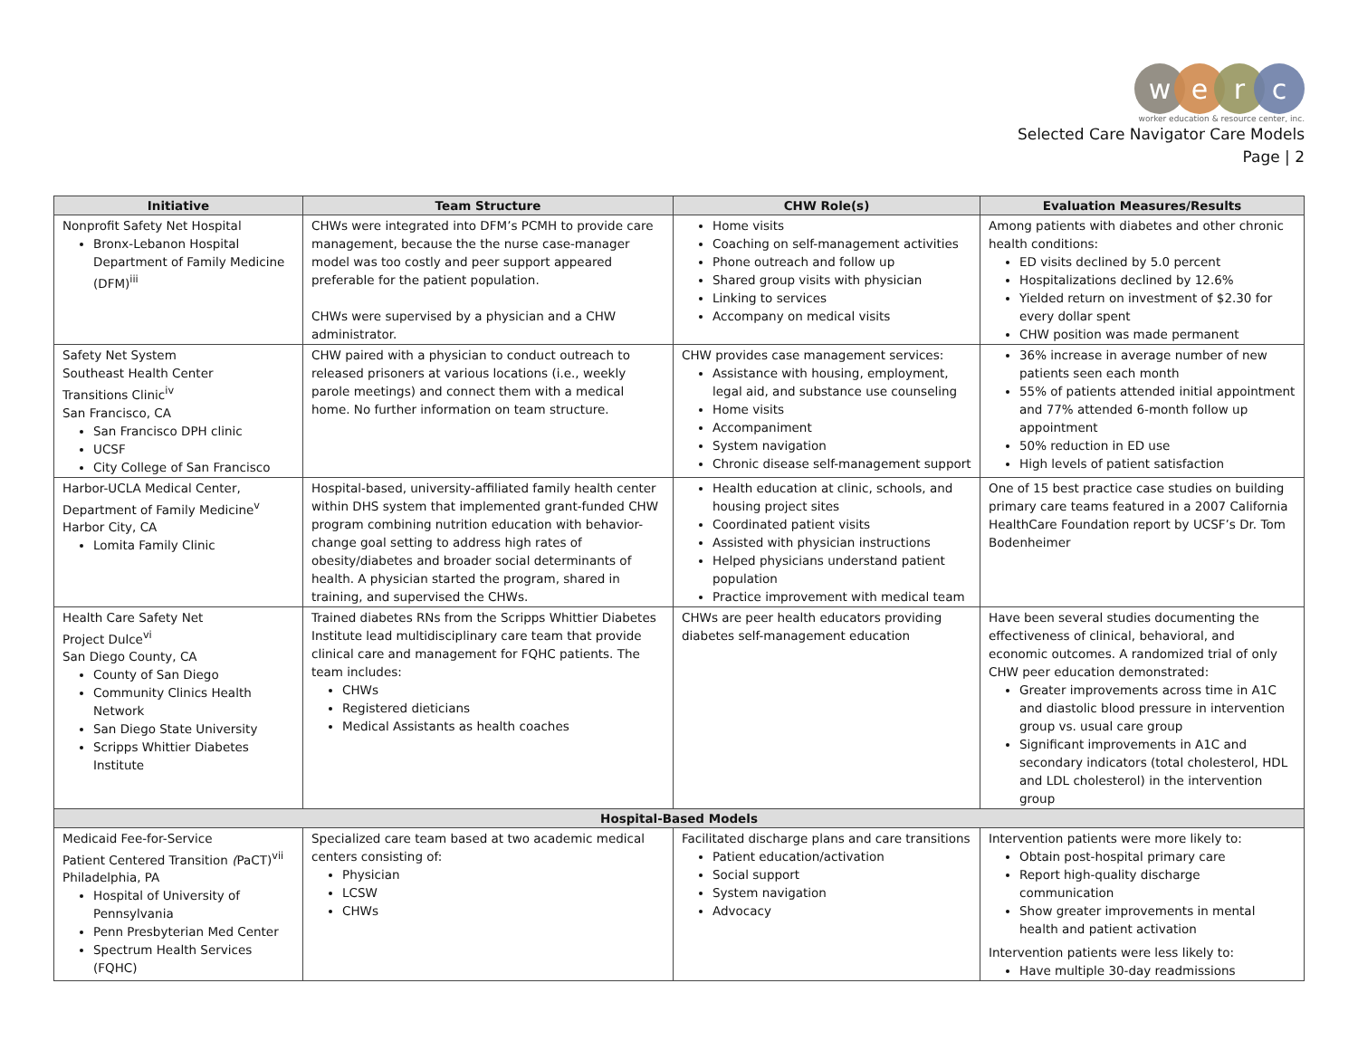w e r c
worker education & resource center, inc.
Selected Care Navigator Care Models
Page | 2
| Initiative | Team Structure | CHW Role(s) | Evaluation Measures/Results |
| --- | --- | --- | --- |
| Nonprofit Safety Net Hospital Bronx-Lebanon Hospital Department of Family Medicine (DFM)<sup>iii</sup> | CHWs were integrated into DFM’s PCMH to provide care management, because the the nurse case-manager model was too costly and peer support appeared preferable for the patient population. CHWs were supervised by a physician and a CHW administrator. | Home visits Coaching on self-management activities Phone outreach and follow up Shared group visits with physician Linking to services Accompany on medical visits | Among patients with diabetes and other chronic health conditions: ED visits declined by 5.0 percent Hospitalizations declined by 12.6% Yielded return on investment of $2.30 for every dollar spent CHW position was made permanent |
| Safety Net System Southeast Health Center Transitions Clinic<sup>iv</sup> San Francisco, CA San Francisco DPH clinic UCSF City College of San Francisco | CHW paired with a physician to conduct outreach to released prisoners at various locations (i.e., weekly parole meetings) and connect them with a medical home. No further information on team structure. | CHW provides case management services: Assistance with housing, employment, legal aid, and substance use counseling Home visits Accompaniment System navigation Chronic disease self-management support | 36% increase in average number of new patients seen each month 55% of patients attended initial appointment and 77% attended 6-month follow up appointment 50% reduction in ED use High levels of patient satisfaction |
| Harbor-UCLA Medical Center, Department of Family Medicine<sup>v</sup> Harbor City, CA Lomita Family Clinic | Hospital-based, university-affiliated family health center within DHS system that implemented grant-funded CHW program combining nutrition education with behavior-change goal setting to address high rates of obesity/diabetes and broader social determinants of health. A physician started the program, shared in training, and supervised the CHWs. | Health education at clinic, schools, and housing project sites Coordinated patient visits Assisted with physician instructions Helped physicians understand patient population Practice improvement with medical team | One of 15 best practice case studies on building primary care teams featured in a 2007 California HealthCare Foundation report by UCSF’s Dr. Tom Bodenheimer |
| Health Care Safety Net Project Dulce<sup>vi</sup> San Diego County, CA County of San Diego Community Clinics Health Network San Diego State University Scripps Whittier Diabetes Institute | Trained diabetes RNs from the Scripps Whittier Diabetes Institute lead multidisciplinary care team that provide clinical care and management for FQHC patients. The team includes: CHWs Registered dieticians Medical Assistants as health coaches | CHWs are peer health educators providing diabetes self-management education | Have been several studies documenting the effectiveness of clinical, behavioral, and economic outcomes. A randomized trial of only CHW peer education demonstrated: Greater improvements across time in A1C and diastolic blood pressure in intervention group vs. usual care group Significant improvements in A1C and secondary indicators (total cholesterol, HDL and LDL cholesterol) in the intervention group |
| Hospital-Based Models | | | |
| Medicaid Fee-for-Service Patient Centered Transition ( PaCT)<sup>vii</sup> Philadelphia, PA Hospital of University of Pennsylvania Penn Presbyterian Med Center Spectrum Health Services (FQHC) | Specialized care team based at two academic medical centers consisting of: Physician LCSW CHWs | Facilitated discharge plans and care transitions Patient education/activation Social support System navigation Advocacy | Intervention patients were more likely to: Obtain post-hospital primary care Report high-quality discharge communication Show greater improvements in mental health and patient activation Intervention patients were less likely to: Have multiple 30-day readmissions |